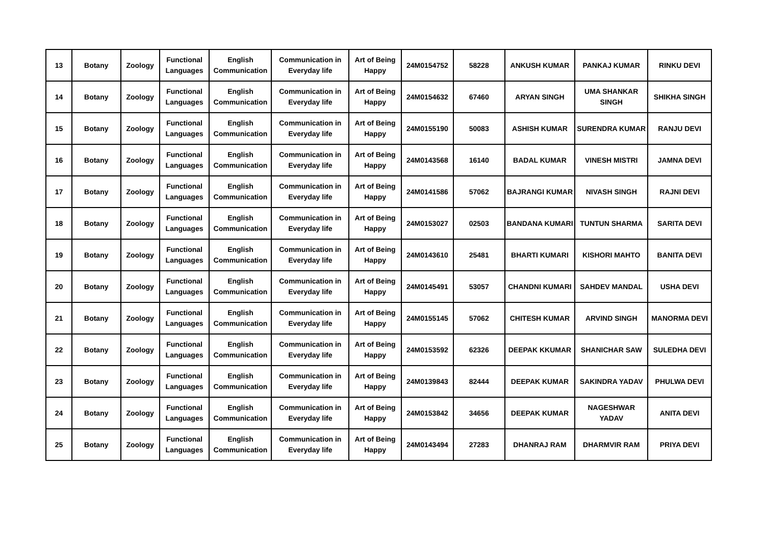| 13 | Botany | Zoology | Functional Languages | English Communication | Communication in Everyday life | Art of Being Happy | 24M0154752 | 58228 | ANKUSH KUMAR | PANKAJ KUMAR | RINKU DEVI |
| 14 | Botany | Zoology | Functional Languages | English Communication | Communication in Everyday life | Art of Being Happy | 24M0154632 | 67460 | ARYAN SINGH | UMA SHANKAR SINGH | SHIKHA SINGH |
| 15 | Botany | Zoology | Functional Languages | English Communication | Communication in Everyday life | Art of Being Happy | 24M0155190 | 50083 | ASHISH KUMAR | SURENDRA KUMAR | RANJU DEVI |
| 16 | Botany | Zoology | Functional Languages | English Communication | Communication in Everyday life | Art of Being Happy | 24M0143568 | 16140 | BADAL KUMAR | VINESH MISTRI | JAMNA DEVI |
| 17 | Botany | Zoology | Functional Languages | English Communication | Communication in Everyday life | Art of Being Happy | 24M0141586 | 57062 | BAJRANGI KUMAR | NIVASH SINGH | RAJNI DEVI |
| 18 | Botany | Zoology | Functional Languages | English Communication | Communication in Everyday life | Art of Being Happy | 24M0153027 | 02503 | BANDANA KUMARI | TUNTUN SHARMA | SARITA DEVI |
| 19 | Botany | Zoology | Functional Languages | English Communication | Communication in Everyday life | Art of Being Happy | 24M0143610 | 25481 | BHARTI KUMARI | KISHORI MAHTO | BANITA DEVI |
| 20 | Botany | Zoology | Functional Languages | English Communication | Communication in Everyday life | Art of Being Happy | 24M0145491 | 53057 | CHANDNI KUMARI | SAHDEV MANDAL | USHA DEVI |
| 21 | Botany | Zoology | Functional Languages | English Communication | Communication in Everyday life | Art of Being Happy | 24M0155145 | 57062 | CHITESH KUMAR | ARVIND SINGH | MANORMA DEVI |
| 22 | Botany | Zoology | Functional Languages | English Communication | Communication in Everyday life | Art of Being Happy | 24M0153592 | 62326 | DEEPAK KKUMAR | SHANICHAR SAW | SULEDHA DEVI |
| 23 | Botany | Zoology | Functional Languages | English Communication | Communication in Everyday life | Art of Being Happy | 24M0139843 | 82444 | DEEPAK KUMAR | SAKINDRA YADAV | PHULWA DEVI |
| 24 | Botany | Zoology | Functional Languages | English Communication | Communication in Everyday life | Art of Being Happy | 24M0153842 | 34656 | DEEPAK KUMAR | NAGESHWAR YADAV | ANITA DEVI |
| 25 | Botany | Zoology | Functional Languages | English Communication | Communication in Everyday life | Art of Being Happy | 24M0143494 | 27283 | DHANRAJ RAM | DHARMVIR RAM | PRIYA DEVI |